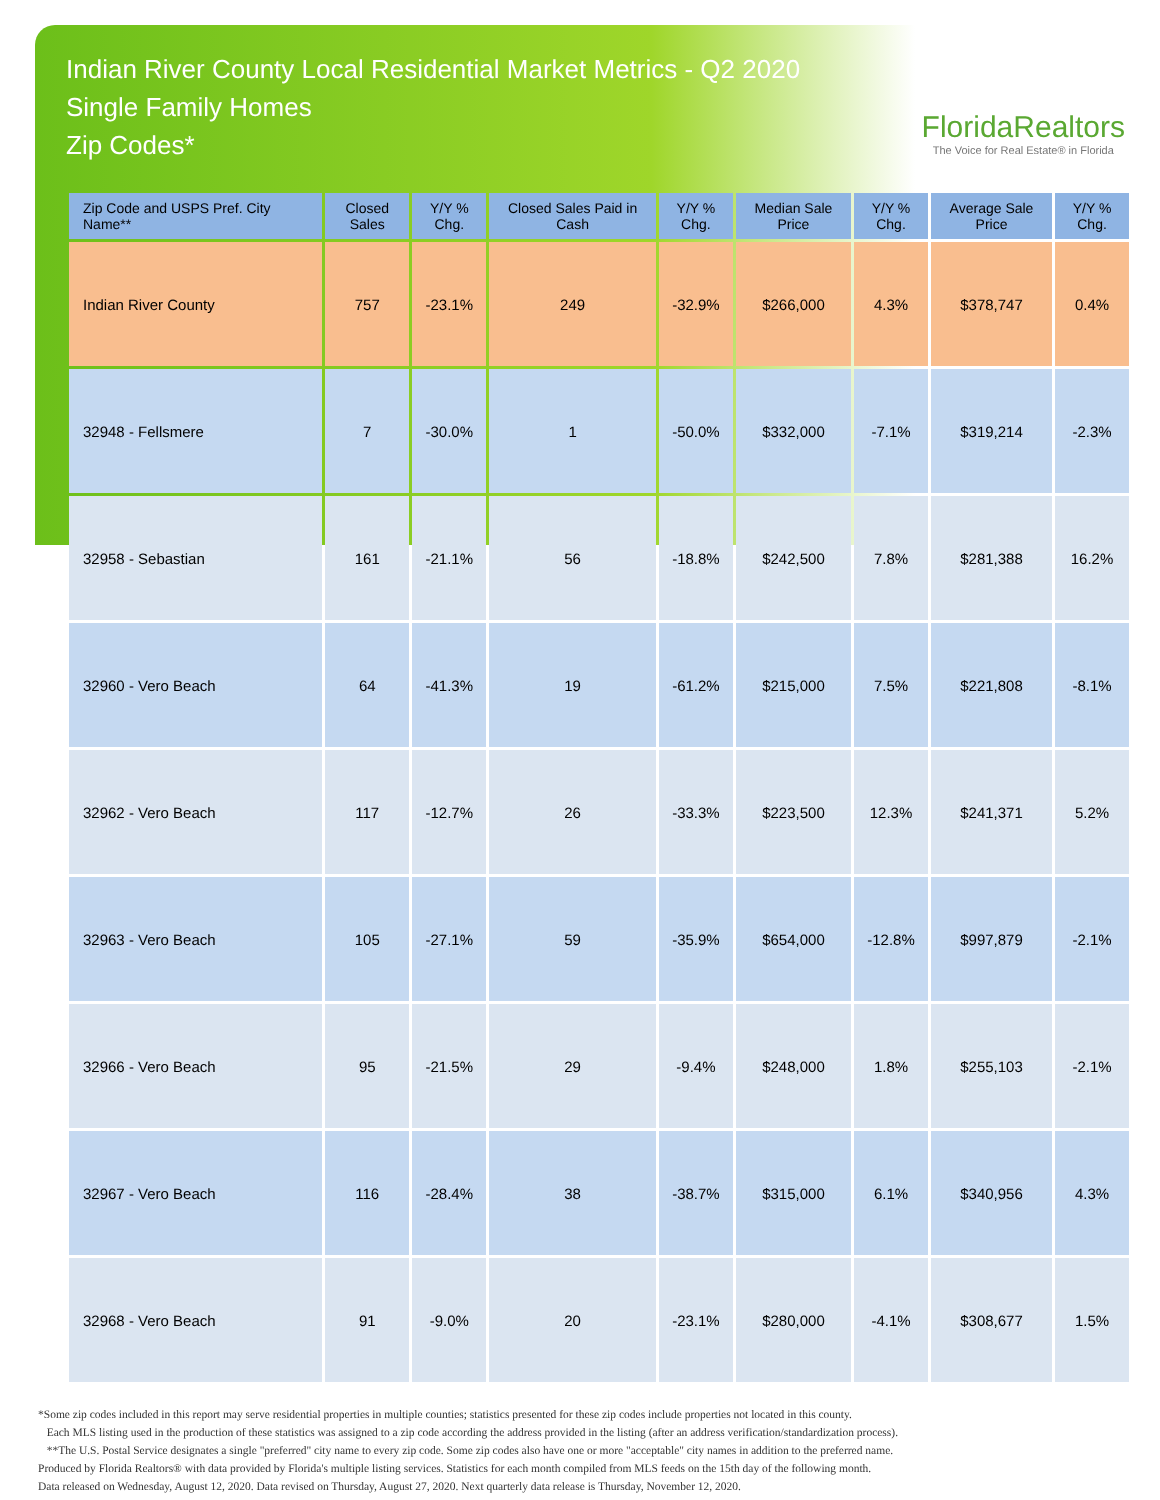Indian River County Local Residential Market Metrics - Q2 2020
Single Family Homes
Zip Codes*
FloridaRealtors
The Voice for Real Estate® in Florida
| Zip Code and USPS Pref. City Name** | Closed Sales | Y/Y % Chg. | Closed Sales Paid in Cash | Y/Y % Chg. | Median Sale Price | Y/Y % Chg. | Average Sale Price | Y/Y % Chg. |
| --- | --- | --- | --- | --- | --- | --- | --- | --- |
| Indian River County | 757 | -23.1% | 249 | -32.9% | $266,000 | 4.3% | $378,747 | 0.4% |
| 32948 - Fellsmere | 7 | -30.0% | 1 | -50.0% | $332,000 | -7.1% | $319,214 | -2.3% |
| 32958 - Sebastian | 161 | -21.1% | 56 | -18.8% | $242,500 | 7.8% | $281,388 | 16.2% |
| 32960 - Vero Beach | 64 | -41.3% | 19 | -61.2% | $215,000 | 7.5% | $221,808 | -8.1% |
| 32962 - Vero Beach | 117 | -12.7% | 26 | -33.3% | $223,500 | 12.3% | $241,371 | 5.2% |
| 32963 - Vero Beach | 105 | -27.1% | 59 | -35.9% | $654,000 | -12.8% | $997,879 | -2.1% |
| 32966 - Vero Beach | 95 | -21.5% | 29 | -9.4% | $248,000 | 1.8% | $255,103 | -2.1% |
| 32967 - Vero Beach | 116 | -28.4% | 38 | -38.7% | $315,000 | 6.1% | $340,956 | 4.3% |
| 32968 - Vero Beach | 91 | -9.0% | 20 | -23.1% | $280,000 | -4.1% | $308,677 | 1.5% |
*Some zip codes included in this report may serve residential properties in multiple counties; statistics presented for these zip codes include properties not located in this county.
Each MLS listing used in the production of these statistics was assigned to a zip code according the address provided in the listing (after an address verification/standardization process).
**The U.S. Postal Service designates a single "preferred" city name to every zip code. Some zip codes also have one or more "acceptable" city names in addition to the preferred name.
Produced by Florida Realtors® with data provided by Florida's multiple listing services. Statistics for each month compiled from MLS feeds on the 15th day of the following month.
Data released on Wednesday, August 12, 2020. Data revised on Thursday, August 27, 2020. Next quarterly data release is Thursday, November 12, 2020.